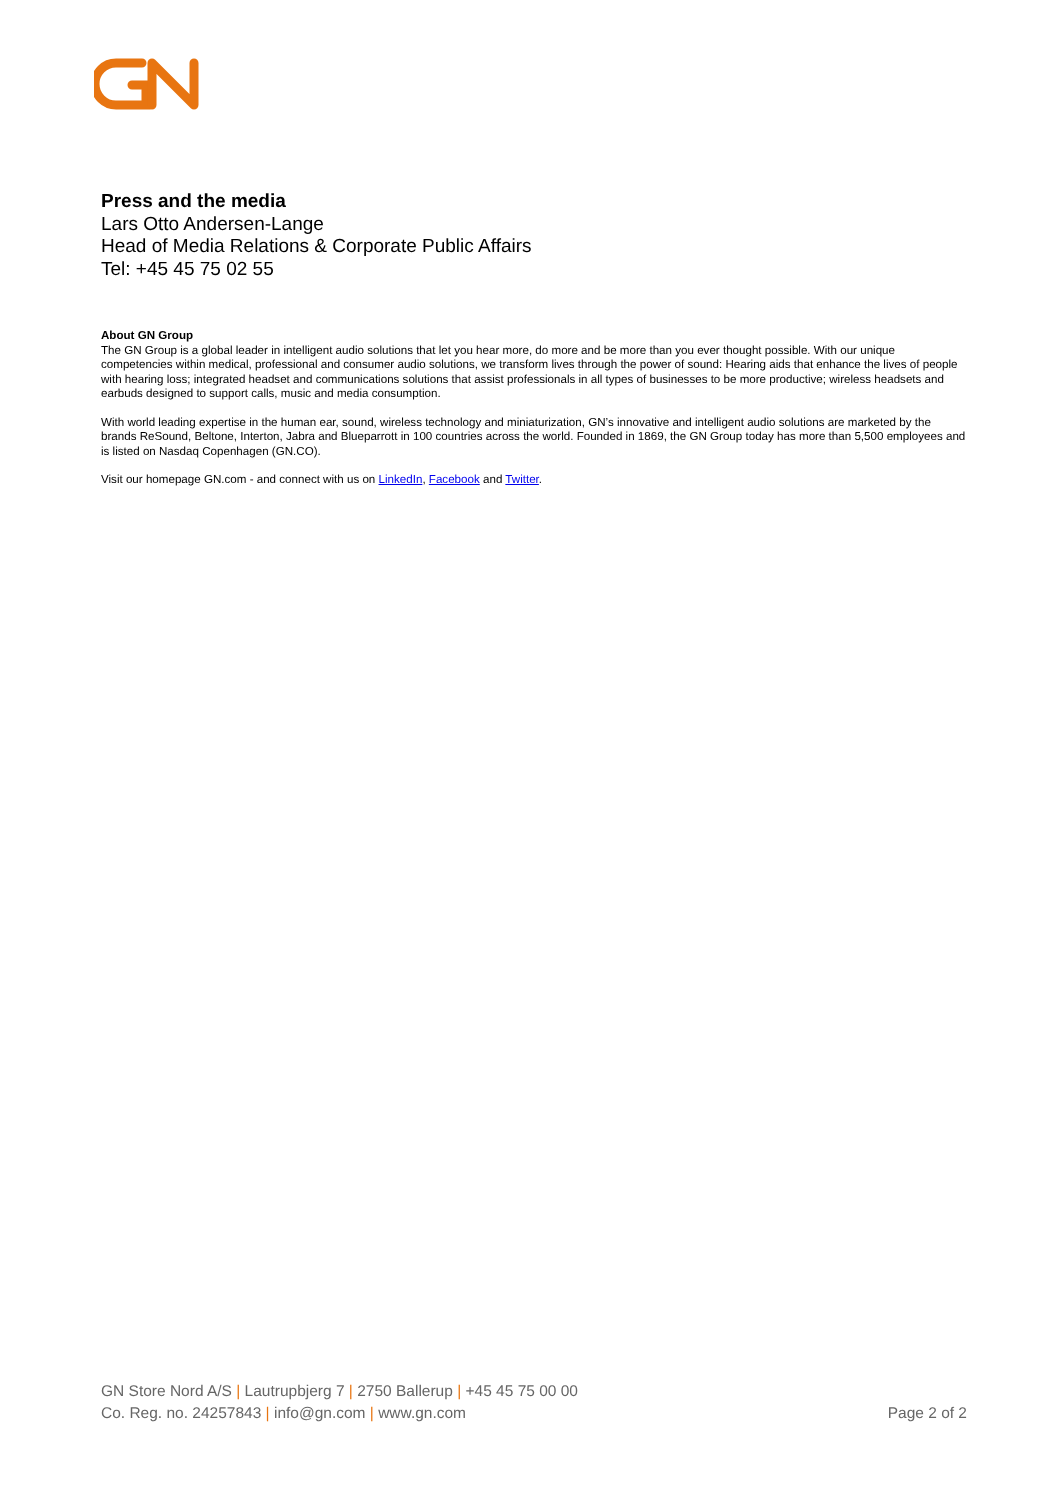Press and the media
Lars Otto Andersen-Lange
Head of Media Relations & Corporate Public Affairs
Tel: +45 45 75 02 55
About GN Group
The GN Group is a global leader in intelligent audio solutions that let you hear more, do more and be more than you ever thought possible. With our unique competencies within medical, professional and consumer audio solutions, we transform lives through the power of sound: Hearing aids that enhance the lives of people with hearing loss; integrated headset and communications solutions that assist professionals in all types of businesses to be more productive; wireless headsets and earbuds designed to support calls, music and media consumption.
With world leading expertise in the human ear, sound, wireless technology and miniaturization, GN’s innovative and intelligent audio solutions are marketed by the brands ReSound, Beltone, Interton, Jabra and Blueparrott in 100 countries across the world. Founded in 1869, the GN Group today has more than 5,500 employees and is listed on Nasdaq Copenhagen (GN.CO).
Visit our homepage GN.com - and connect with us on LinkedIn, Facebook and Twitter.
GN Store Nord A/S | Lautrupbjerg 7 | 2750 Ballerup | +45 45 75 00 00
Co. Reg. no. 24257843 | info@gn.com | www.gn.com
Page 2 of 2